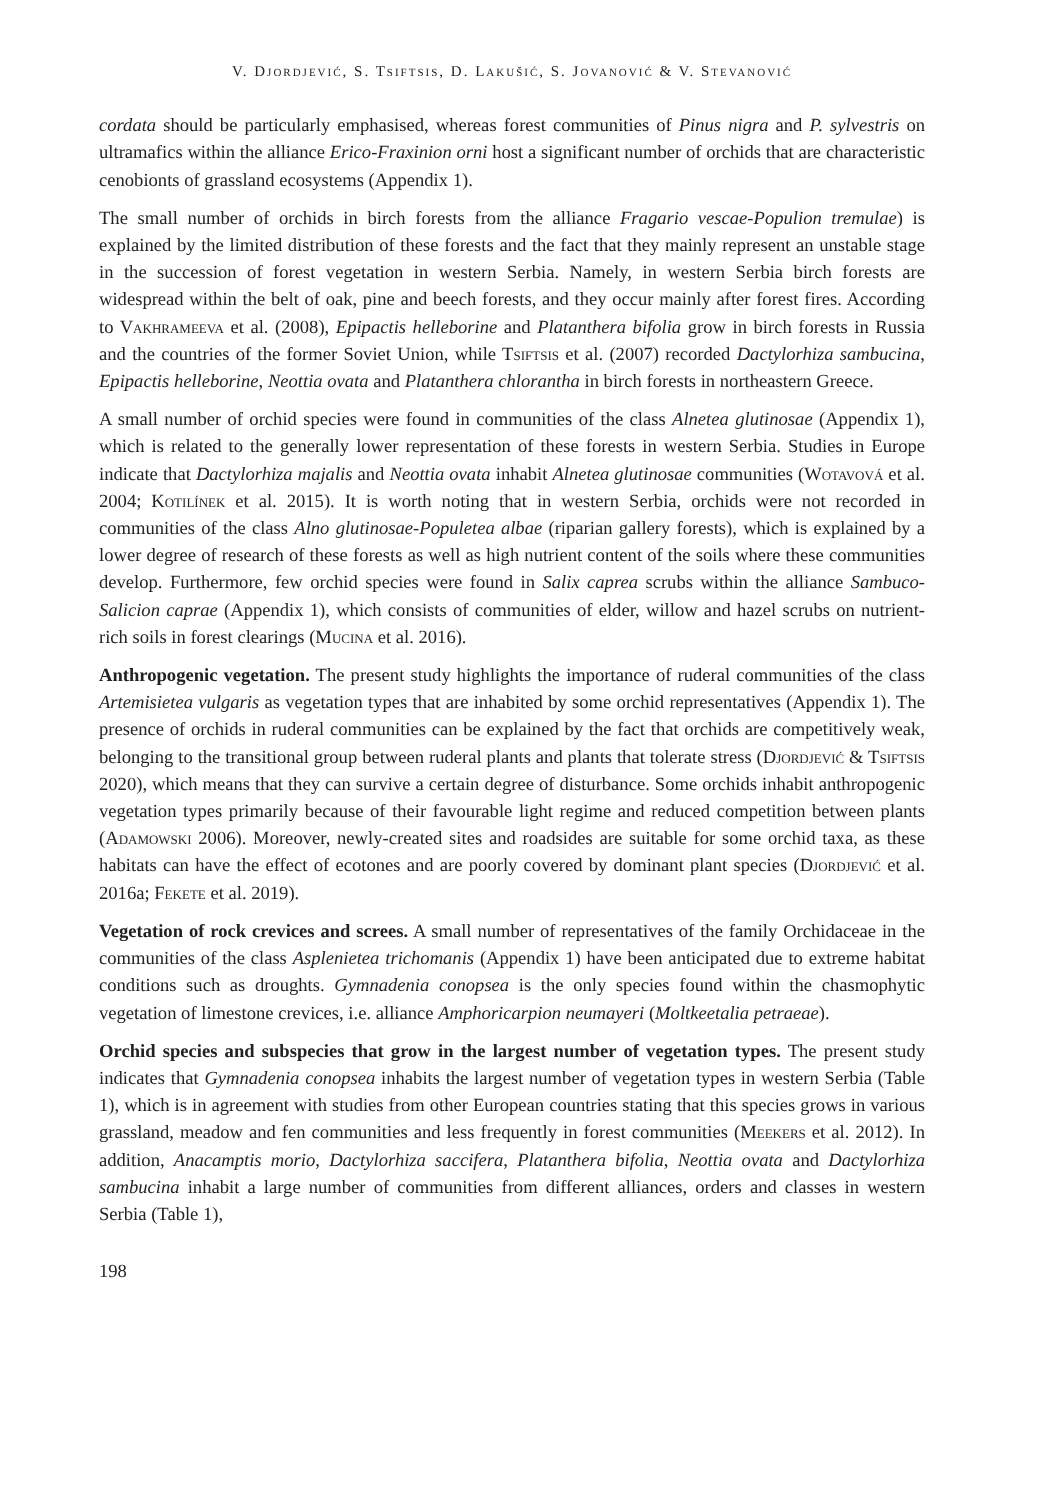V. Djordjević, S. Tsiftsis, D. Lakušić, S. Jovanović & V. Stevanović
cordata should be particularly emphasised, whereas forest communities of Pinus nigra and P. sylvestris on ultramafics within the alliance Erico-Fraxinion orni host a significant number of orchids that are characteristic cenobionts of grassland ecosystems (Appendix 1).
The small number of orchids in birch forests from the alliance Fragario vescae-Populion tremulae) is explained by the limited distribution of these forests and the fact that they mainly represent an unstable stage in the succession of forest vegetation in western Serbia. Namely, in western Serbia birch forests are widespread within the belt of oak, pine and beech forests, and they occur mainly after forest fires. According to Vakhrameeva et al. (2008), Epipactis helleborine and Platanthera bifolia grow in birch forests in Russia and the countries of the former Soviet Union, while Tsiftsis et al. (2007) recorded Dactylorhiza sambucina, Epipactis helleborine, Neottia ovata and Platanthera chlorantha in birch forests in northeastern Greece.
A small number of orchid species were found in communities of the class Alnetea glutinosae (Appendix 1), which is related to the generally lower representation of these forests in western Serbia. Studies in Europe indicate that Dactylorhiza majalis and Neottia ovata inhabit Alnetea glutinosae communities (Wotavová et al. 2004; Kotilínek et al. 2015). It is worth noting that in western Serbia, orchids were not recorded in communities of the class Alno glutinosae-Populetea albae (riparian gallery forests), which is explained by a lower degree of research of these forests as well as high nutrient content of the soils where these communities develop. Furthermore, few orchid species were found in Salix caprea scrubs within the alliance Sambuco-Salicion caprae (Appendix 1), which consists of communities of elder, willow and hazel scrubs on nutrient-rich soils in forest clearings (Mucina et al. 2016).
Anthropogenic vegetation. The present study highlights the importance of ruderal communities of the class Artemisietea vulgaris as vegetation types that are inhabited by some orchid representatives (Appendix 1). The presence of orchids in ruderal communities can be explained by the fact that orchids are competitively weak, belonging to the transitional group between ruderal plants and plants that tolerate stress (Djordjević & Tsiftsis 2020), which means that they can survive a certain degree of disturbance. Some orchids inhabit anthropogenic vegetation types primarily because of their favourable light regime and reduced competition between plants (Adamowski 2006). Moreover, newly-created sites and roadsides are suitable for some orchid taxa, as these habitats can have the effect of ecotones and are poorly covered by dominant plant species (Djordjević et al. 2016a; Fekete et al. 2019).
Vegetation of rock crevices and screes. A small number of representatives of the family Orchidaceae in the communities of the class Asplenietea trichomanis (Appendix 1) have been anticipated due to extreme habitat conditions such as droughts. Gymnadenia conopsea is the only species found within the chasmophytic vegetation of limestone crevices, i.e. alliance Amphoricarpion neumayeri (Moltkeetalia petraeae).
Orchid species and subspecies that grow in the largest number of vegetation types. The present study indicates that Gymnadenia conopsea inhabits the largest number of vegetation types in western Serbia (Table 1), which is in agreement with studies from other European countries stating that this species grows in various grassland, meadow and fen communities and less frequently in forest communities (Meekers et al. 2012). In addition, Anacamptis morio, Dactylorhiza saccifera, Platanthera bifolia, Neottia ovata and Dactylorhiza sambucina inhabit a large number of communities from different alliances, orders and classes in western Serbia (Table 1),
198